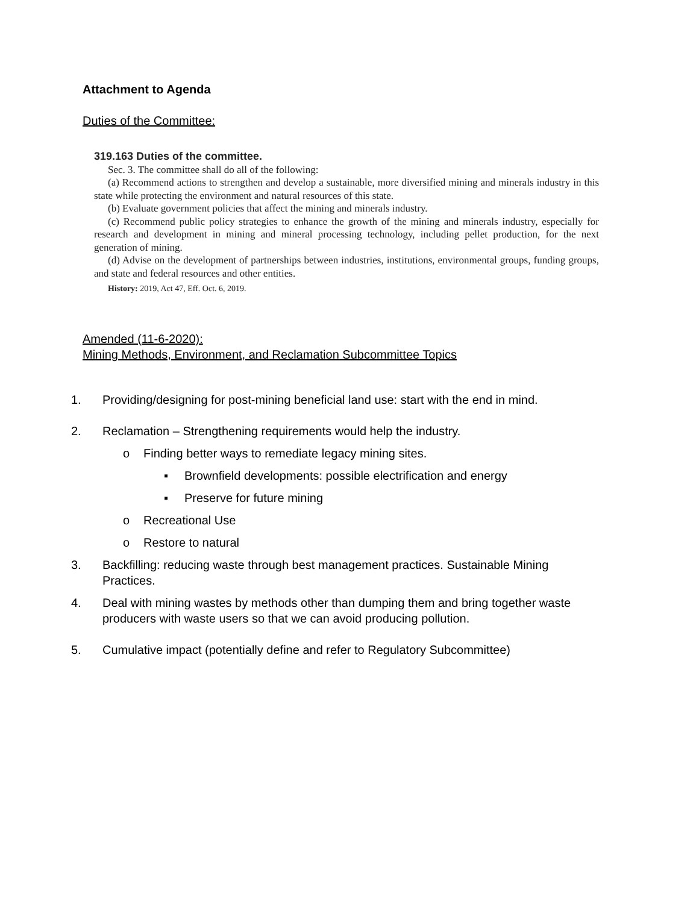Attachment to Agenda
Duties of the Committee:
319.163 Duties of the committee.
Sec. 3. The committee shall do all of the following:
(a) Recommend actions to strengthen and develop a sustainable, more diversified mining and minerals industry in this state while protecting the environment and natural resources of this state.
(b) Evaluate government policies that affect the mining and minerals industry.
(c) Recommend public policy strategies to enhance the growth of the mining and minerals industry, especially for research and development in mining and mineral processing technology, including pellet production, for the next generation of mining.
(d) Advise on the development of partnerships between industries, institutions, environmental groups, funding groups, and state and federal resources and other entities.
History: 2019, Act 47, Eff. Oct. 6, 2019.
Amended (11-6-2020):
Mining Methods, Environment, and Reclamation Subcommittee Topics
1. Providing/designing for post-mining beneficial land use: start with the end in mind.
2. Reclamation – Strengthening requirements would help the industry.
o Finding better ways to remediate legacy mining sites.
▪ Brownfield developments: possible electrification and energy
▪ Preserve for future mining
o Recreational Use
o Restore to natural
3. Backfilling: reducing waste through best management practices. Sustainable Mining Practices.
4. Deal with mining wastes by methods other than dumping them and bring together waste producers with waste users so that we can avoid producing pollution.
5. Cumulative impact (potentially define and refer to Regulatory Subcommittee)